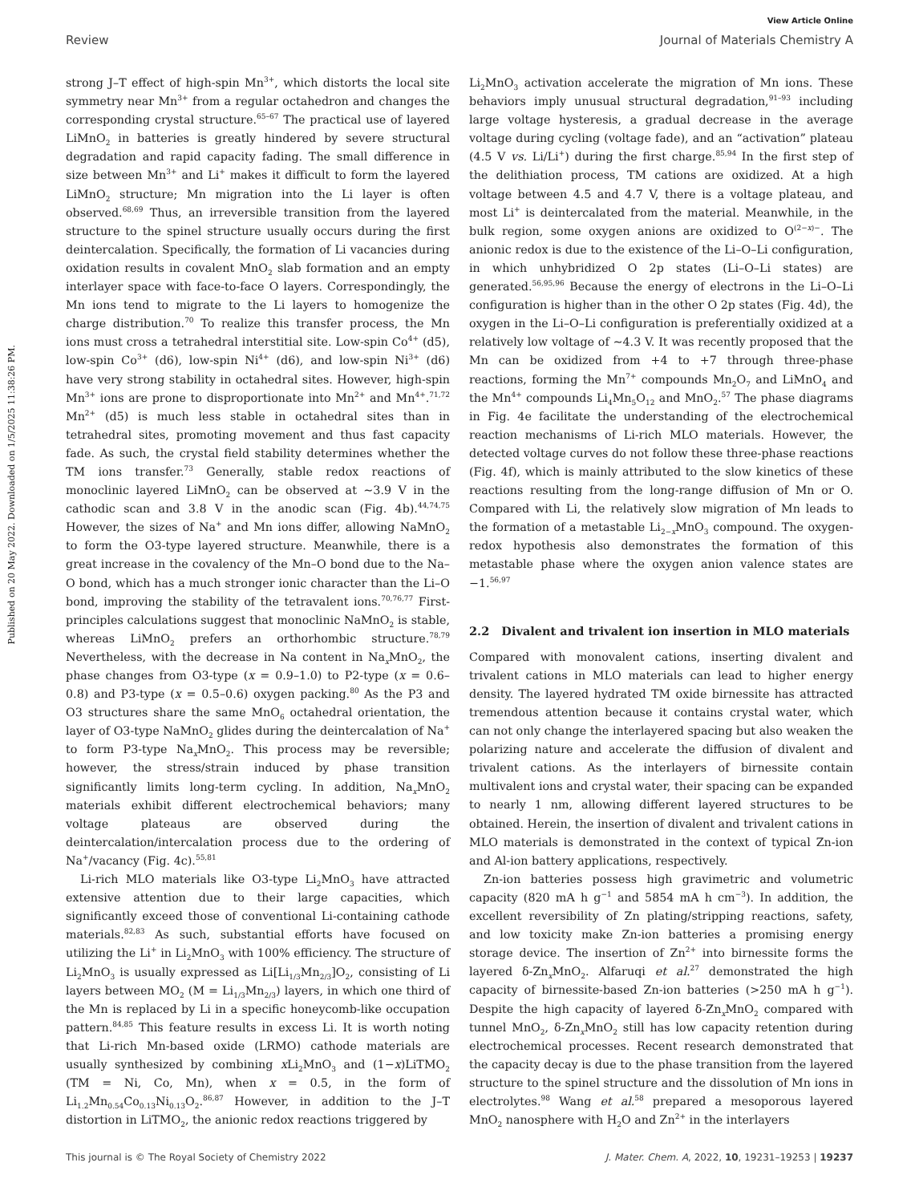View Article Online
Review Journal of Materials Chemistry A
Published on 20 May 2022. Downloaded on 1/5/2025 11:38:26 PM.
strong J–T effect of high-spin Mn<sup>3+</sup>, which distorts the local site symmetry near Mn<sup>3+</sup> from a regular octahedron and changes the corresponding crystal structure.<sup>65–67</sup> The practical use of layered LiMnO<sub>2</sub> in batteries is greatly hindered by severe structural degradation and rapid capacity fading. The small difference in size between Mn<sup>3+</sup> and Li<sup>+</sup> makes it difficult to form the layered LiMnO<sub>2</sub> structure; Mn migration into the Li layer is often observed.<sup>68,69</sup> Thus, an irreversible transition from the layered structure to the spinel structure usually occurs during the first deintercalation. Specifically, the formation of Li vacancies during oxidation results in covalent MnO<sub>2</sub> slab formation and an empty interlayer space with face-to-face O layers. Correspondingly, the Mn ions tend to migrate to the Li layers to homogenize the charge distribution.<sup>70</sup> To realize this transfer process, the Mn ions must cross a tetrahedral interstitial site. Low-spin Co<sup>4+</sup> (d5), low-spin Co<sup>3+</sup> (d6), low-spin Ni<sup>4+</sup> (d6), and low-spin Ni<sup>3+</sup> (d6) have very strong stability in octahedral sites. However, high-spin Mn<sup>3+</sup> ions are prone to disproportionate into Mn<sup>2+</sup> and Mn<sup>4+</sup>.<sup>71,72</sup> Mn<sup>2+</sup> (d5) is much less stable in octahedral sites than in tetrahedral sites, promoting movement and thus fast capacity fade. As such, the crystal field stability determines whether the TM ions transfer.<sup>73</sup> Generally, stable redox reactions of monoclinic layered LiMnO<sub>2</sub> can be observed at ∼3.9 V in the cathodic scan and 3.8 V in the anodic scan (Fig. 4b).<sup>44,74,75</sup> However, the sizes of Na<sup>+</sup> and Mn ions differ, allowing NaMnO<sub>2</sub> to form the O3-type layered structure. Meanwhile, there is a great increase in the covalency of the Mn–O bond due to the Na–O bond, which has a much stronger ionic character than the Li–O bond, improving the stability of the tetravalent ions.<sup>70,76,77</sup> First-principles calculations suggest that monoclinic NaMnO<sub>2</sub> is stable, whereas LiMnO<sub>2</sub> prefers an orthorhombic structure.<sup>78,79</sup> Nevertheless, with the decrease in Na content in Na<sub>x</sub>MnO<sub>2</sub>, the phase changes from O3-type (x = 0.9–1.0) to P2-type (x = 0.6–0.8) and P3-type (x = 0.5–0.6) oxygen packing.<sup>80</sup> As the P3 and O3 structures share the same MnO<sub>6</sub> octahedral orientation, the layer of O3-type NaMnO<sub>2</sub> glides during the deintercalation of Na<sup>+</sup> to form P3-type Na<sub>x</sub>MnO<sub>2</sub>. This process may be reversible; however, the stress/strain induced by phase transition significantly limits long-term cycling. In addition, Na<sub>x</sub>MnO<sub>2</sub> materials exhibit different electrochemical behaviors; many voltage plateaus are observed during the deintercalation/intercalation process due to the ordering of Na<sup>+</sup>/vacancy (Fig. 4c).<sup>55,81</sup>
Li-rich MLO materials like O3-type Li<sub>2</sub>MnO<sub>3</sub> have attracted extensive attention due to their large capacities, which significantly exceed those of conventional Li-containing cathode materials.<sup>82,83</sup> As such, substantial efforts have focused on utilizing the Li<sup>+</sup> in Li<sub>2</sub>MnO<sub>3</sub> with 100% efficiency. The structure of Li<sub>2</sub>MnO<sub>3</sub> is usually expressed as Li[Li<sub>1/3</sub>Mn<sub>2/3</sub>]O<sub>2</sub>, consisting of Li layers between MO<sub>2</sub> (M = Li<sub>1/3</sub>Mn<sub>2/3</sub>) layers, in which one third of the Mn is replaced by Li in a specific honeycomb-like occupation pattern.<sup>84,85</sup> This feature results in excess Li. It is worth noting that Li-rich Mn-based oxide (LRMO) cathode materials are usually synthesized by combining x Li<sub>2</sub>MnO<sub>3</sub> and (1−x)LiTMO<sub>2</sub> (TM = Ni, Co, Mn), when x = 0.5, in the form of Li<sub>1.2</sub>Mn<sub>0.54</sub>Co<sub>0.13</sub>Ni<sub>0.13</sub>O<sub>2</sub>.<sup>86,87</sup> However, in addition to the J–T distortion in LiTMO<sub>2</sub>, the anionic redox reactions triggered by
Li<sub>2</sub>MnO<sub>3</sub> activation accelerate the migration of Mn ions. These behaviors imply unusual structural degradation,<sup>91–93</sup> including large voltage hysteresis, a gradual decrease in the average voltage during cycling (voltage fade), and an “activation” plateau (4.5 V vs. Li/Li<sup>+</sup>) during the first charge.<sup>85,94</sup> In the first step of the delithiation process, TM cations are oxidized. At a high voltage between 4.5 and 4.7 V, there is a voltage plateau, and most Li<sup>+</sup> is deintercalated from the material. Meanwhile, in the bulk region, some oxygen anions are oxidized to O<sup>(2−x)−</sup>. The anionic redox is due to the existence of the Li–O–Li configuration, in which unhybridized O 2p states (Li–O–Li states) are generated.<sup>56,95,96</sup> Because the energy of electrons in the Li–O–Li configuration is higher than in the other O 2p states (Fig. 4d), the oxygen in the Li–O–Li configuration is preferentially oxidized at a relatively low voltage of ∼4.3 V. It was recently proposed that the Mn can be oxidized from +4 to +7 through three-phase reactions, forming the Mn<sup>7+</sup> compounds Mn<sub>2</sub>O<sub>7</sub> and LiMnO<sub>4</sub> and the Mn<sup>4+</sup> compounds Li<sub>4</sub>Mn<sub>5</sub>O<sub>12</sub> and MnO<sub>2</sub>.<sup>57</sup> The phase diagrams in Fig. 4e facilitate the understanding of the electrochemical reaction mechanisms of Li-rich MLO materials. However, the detected voltage curves do not follow these three-phase reactions (Fig. 4f), which is mainly attributed to the slow kinetics of these reactions resulting from the long-range diffusion of Mn or O. Compared with Li, the relatively slow migration of Mn leads to the formation of a metastable Li<sub>2−x</sub>MnO<sub>3</sub> compound. The oxygen-redox hypothesis also demonstrates the formation of this metastable phase where the oxygen anion valence states are −1.<sup>56,97</sup>
2.2 Divalent and trivalent ion insertion in MLO materials
Compared with monovalent cations, inserting divalent and trivalent cations in MLO materials can lead to higher energy density. The layered hydrated TM oxide birnessite has attracted tremendous attention because it contains crystal water, which can not only change the interlayered spacing but also weaken the polarizing nature and accelerate the diffusion of divalent and trivalent cations. As the interlayers of birnessite contain multivalent ions and crystal water, their spacing can be expanded to nearly 1 nm, allowing different layered structures to be obtained. Herein, the insertion of divalent and trivalent cations in MLO materials is demonstrated in the context of typical Zn-ion and Al-ion battery applications, respectively.
Zn-ion batteries possess high gravimetric and volumetric capacity (820 mA h g<sup>−1</sup> and 5854 mA h cm<sup>−3</sup>). In addition, the excellent reversibility of Zn plating/stripping reactions, safety, and low toxicity make Zn-ion batteries a promising energy storage device. The insertion of Zn<sup>2+</sup> into birnessite forms the layered δ-Zn<sub>x</sub>MnO<sub>2</sub>. Alfaruqi et al.<sup>27</sup> demonstrated the high capacity of birnessite-based Zn-ion batteries (>250 mA h g<sup>−1</sup>). Despite the high capacity of layered δ-Zn<sub>x</sub>MnO<sub>2</sub> compared with tunnel MnO<sub>2</sub>, δ-Zn<sub>x</sub>MnO<sub>2</sub> still has low capacity retention during electrochemical processes. Recent research demonstrated that the capacity decay is due to the phase transition from the layered structure to the spinel structure and the dissolution of Mn ions in electrolytes.<sup>98</sup> Wang et al.<sup>58</sup> prepared a mesoporous layered MnO<sub>2</sub> nanosphere with H<sub>2</sub>O and Zn<sup>2+</sup> in the interlayers
This journal is © The Royal Society of Chemistry 2022 J. Mater. Chem. A, 2022, 10, 19231–19253 | 19237